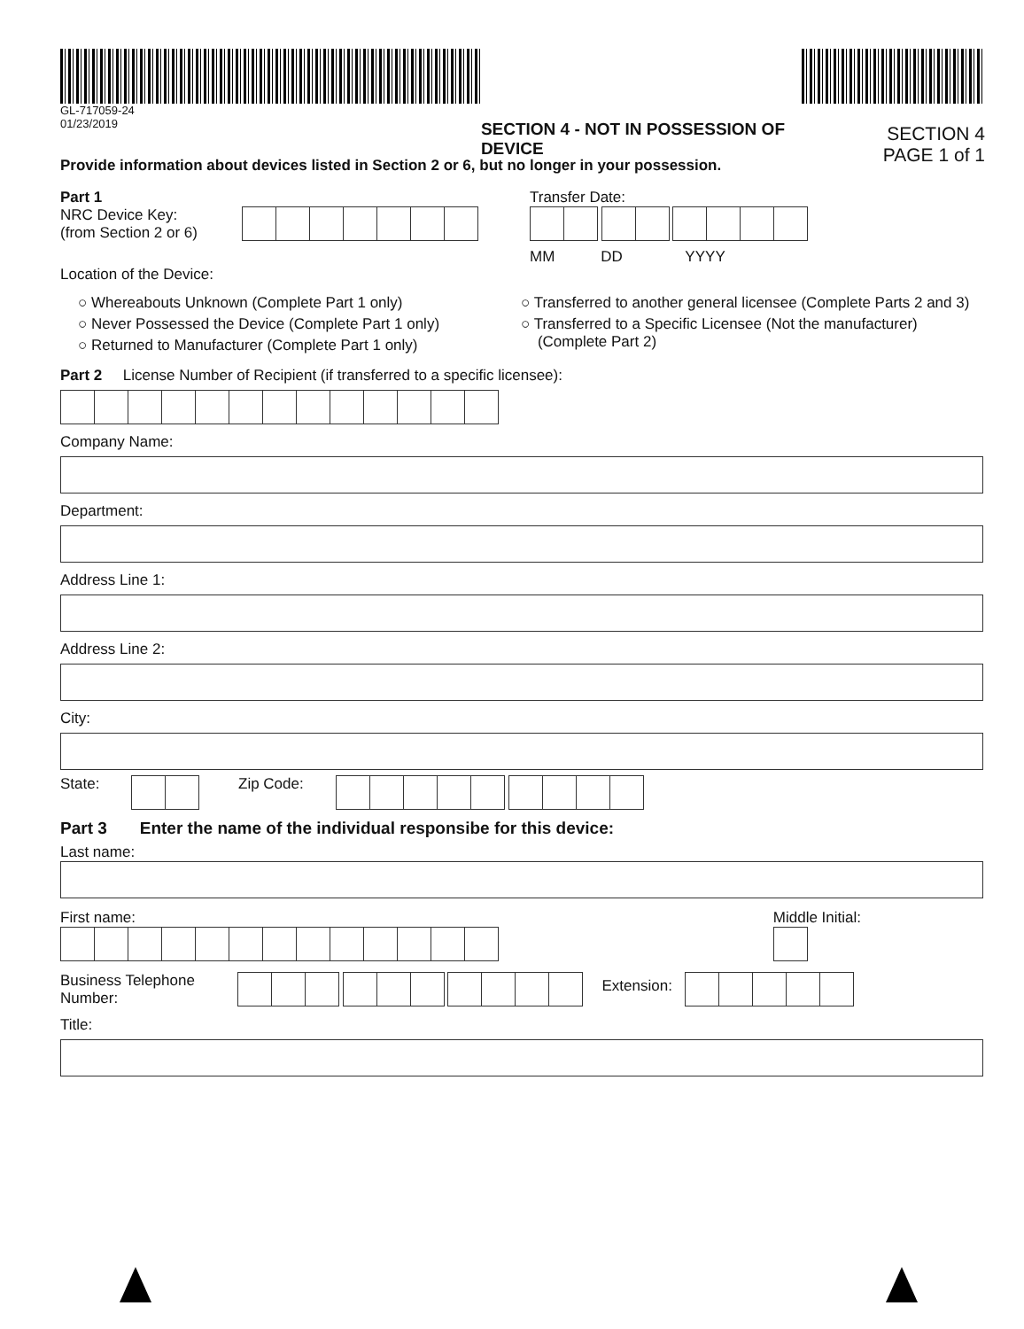GL-717059-24
01/23/2019
SECTION 4 - NOT IN POSSESSION OF DEVICE
SECTION 4
PAGE 1 of 1
Provide information about devices listed in Section 2 or 6, but no longer in your possession.
Part 1
NRC Device Key:
(from Section 2 or 6)
Transfer Date:
MM DD YYYY
Location of the Device:
○ Whereabouts Unknown (Complete Part 1 only)
○ Never Possessed the Device (Complete Part 1 only)
○ Returned to Manufacturer (Complete Part 1 only)
○ Transferred to another general licensee (Complete Parts 2 and 3)
○ Transferred to a Specific Licensee (Not the manufacturer)
(Complete Part 2)
Part 2 License Number of Recipient (if transferred to a specific licensee):
Company Name:
Department:
Address Line 1:
Address Line 2:
City:
State: Zip Code:
Part 3 Enter the name of the individual responsibe for this device:
Last name:
First name: Middle Initial:
Business Telephone
Number:
Extension:
Title: